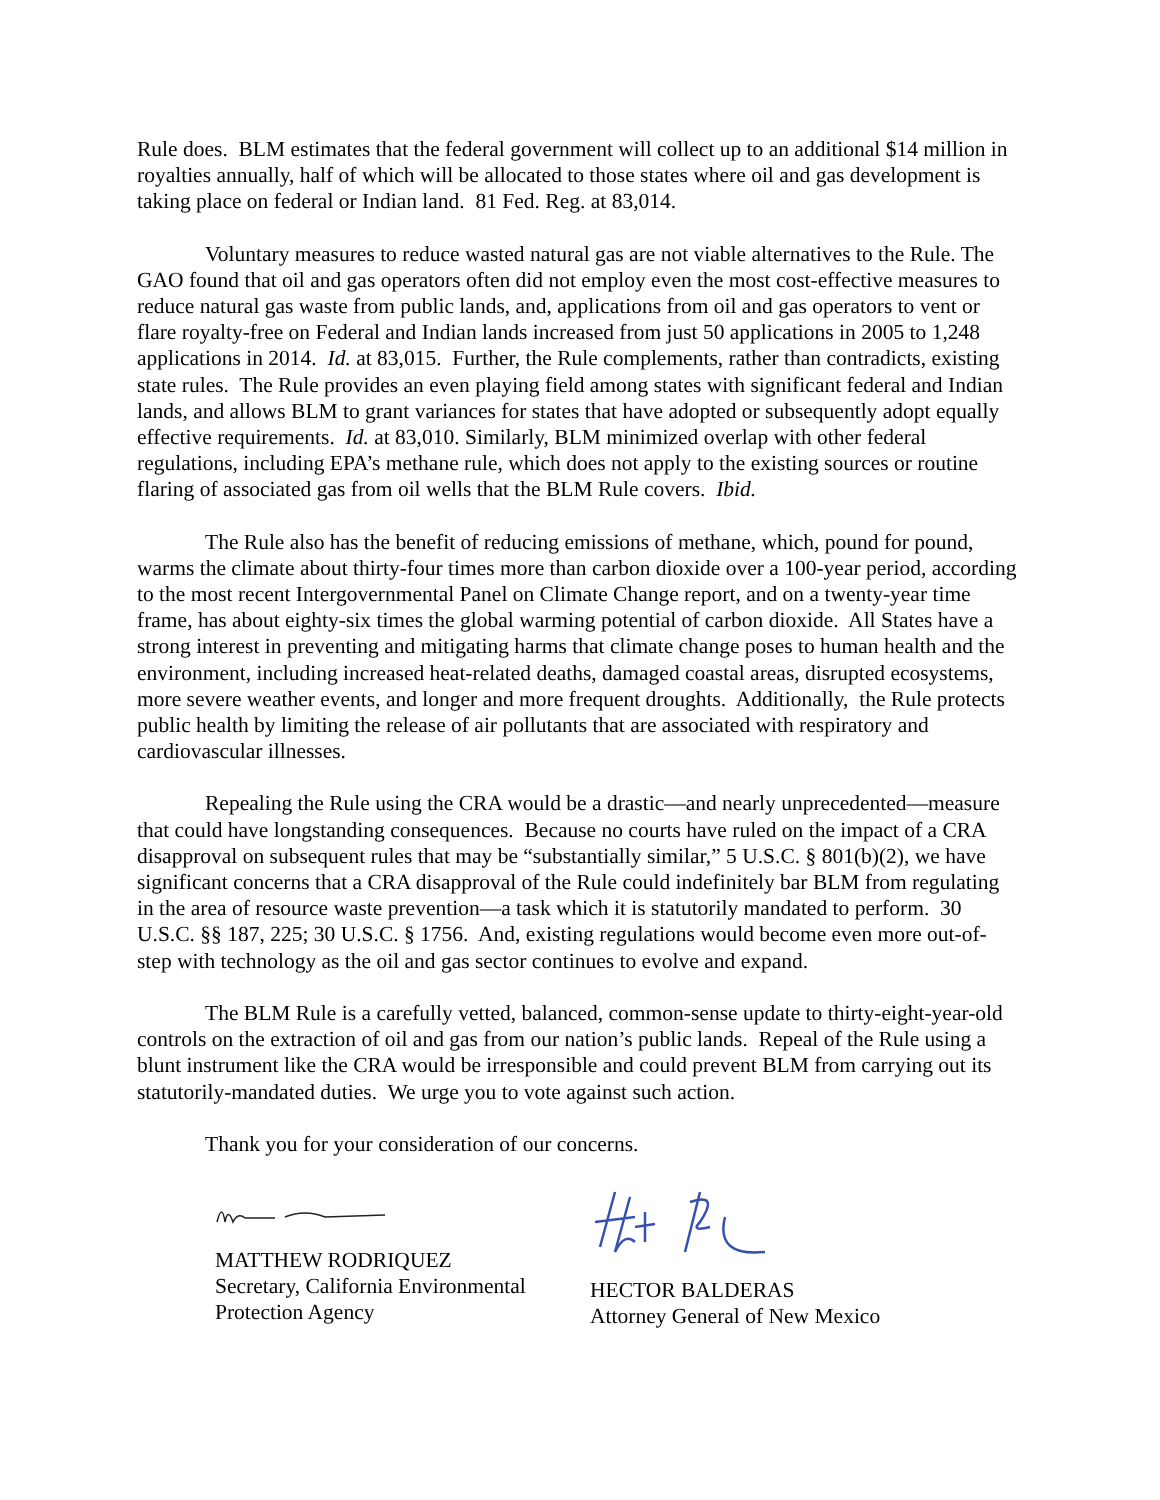Rule does. BLM estimates that the federal government will collect up to an additional $14 million in royalties annually, half of which will be allocated to those states where oil and gas development is taking place on federal or Indian land. 81 Fed. Reg. at 83,014.
Voluntary measures to reduce wasted natural gas are not viable alternatives to the Rule. The GAO found that oil and gas operators often did not employ even the most cost-effective measures to reduce natural gas waste from public lands, and, applications from oil and gas operators to vent or flare royalty-free on Federal and Indian lands increased from just 50 applications in 2005 to 1,248 applications in 2014. Id. at 83,015. Further, the Rule complements, rather than contradicts, existing state rules. The Rule provides an even playing field among states with significant federal and Indian lands, and allows BLM to grant variances for states that have adopted or subsequently adopt equally effective requirements. Id. at 83,010. Similarly, BLM minimized overlap with other federal regulations, including EPA’s methane rule, which does not apply to the existing sources or routine flaring of associated gas from oil wells that the BLM Rule covers. Ibid.
The Rule also has the benefit of reducing emissions of methane, which, pound for pound, warms the climate about thirty-four times more than carbon dioxide over a 100-year period, according to the most recent Intergovernmental Panel on Climate Change report, and on a twenty-year time frame, has about eighty-six times the global warming potential of carbon dioxide. All States have a strong interest in preventing and mitigating harms that climate change poses to human health and the environment, including increased heat-related deaths, damaged coastal areas, disrupted ecosystems, more severe weather events, and longer and more frequent droughts. Additionally, the Rule protects public health by limiting the release of air pollutants that are associated with respiratory and cardiovascular illnesses.
Repealing the Rule using the CRA would be a drastic—and nearly unprecedented—measure that could have longstanding consequences. Because no courts have ruled on the impact of a CRA disapproval on subsequent rules that may be “substantially similar,” 5 U.S.C. § 801(b)(2), we have significant concerns that a CRA disapproval of the Rule could indefinitely bar BLM from regulating in the area of resource waste prevention—a task which it is statutorily mandated to perform. 30 U.S.C. §§ 187, 225; 30 U.S.C. § 1756. And, existing regulations would become even more out-of-step with technology as the oil and gas sector continues to evolve and expand.
The BLM Rule is a carefully vetted, balanced, common-sense update to thirty-eight-year-old controls on the extraction of oil and gas from our nation’s public lands. Repeal of the Rule using a blunt instrument like the CRA would be irresponsible and could prevent BLM from carrying out its statutorily-mandated duties. We urge you to vote against such action.
Thank you for your consideration of our concerns.
MATTHEW RODRIQUEZ
Secretary, California Environmental
Protection Agency
HECTOR BALDERAS
Attorney General of New Mexico